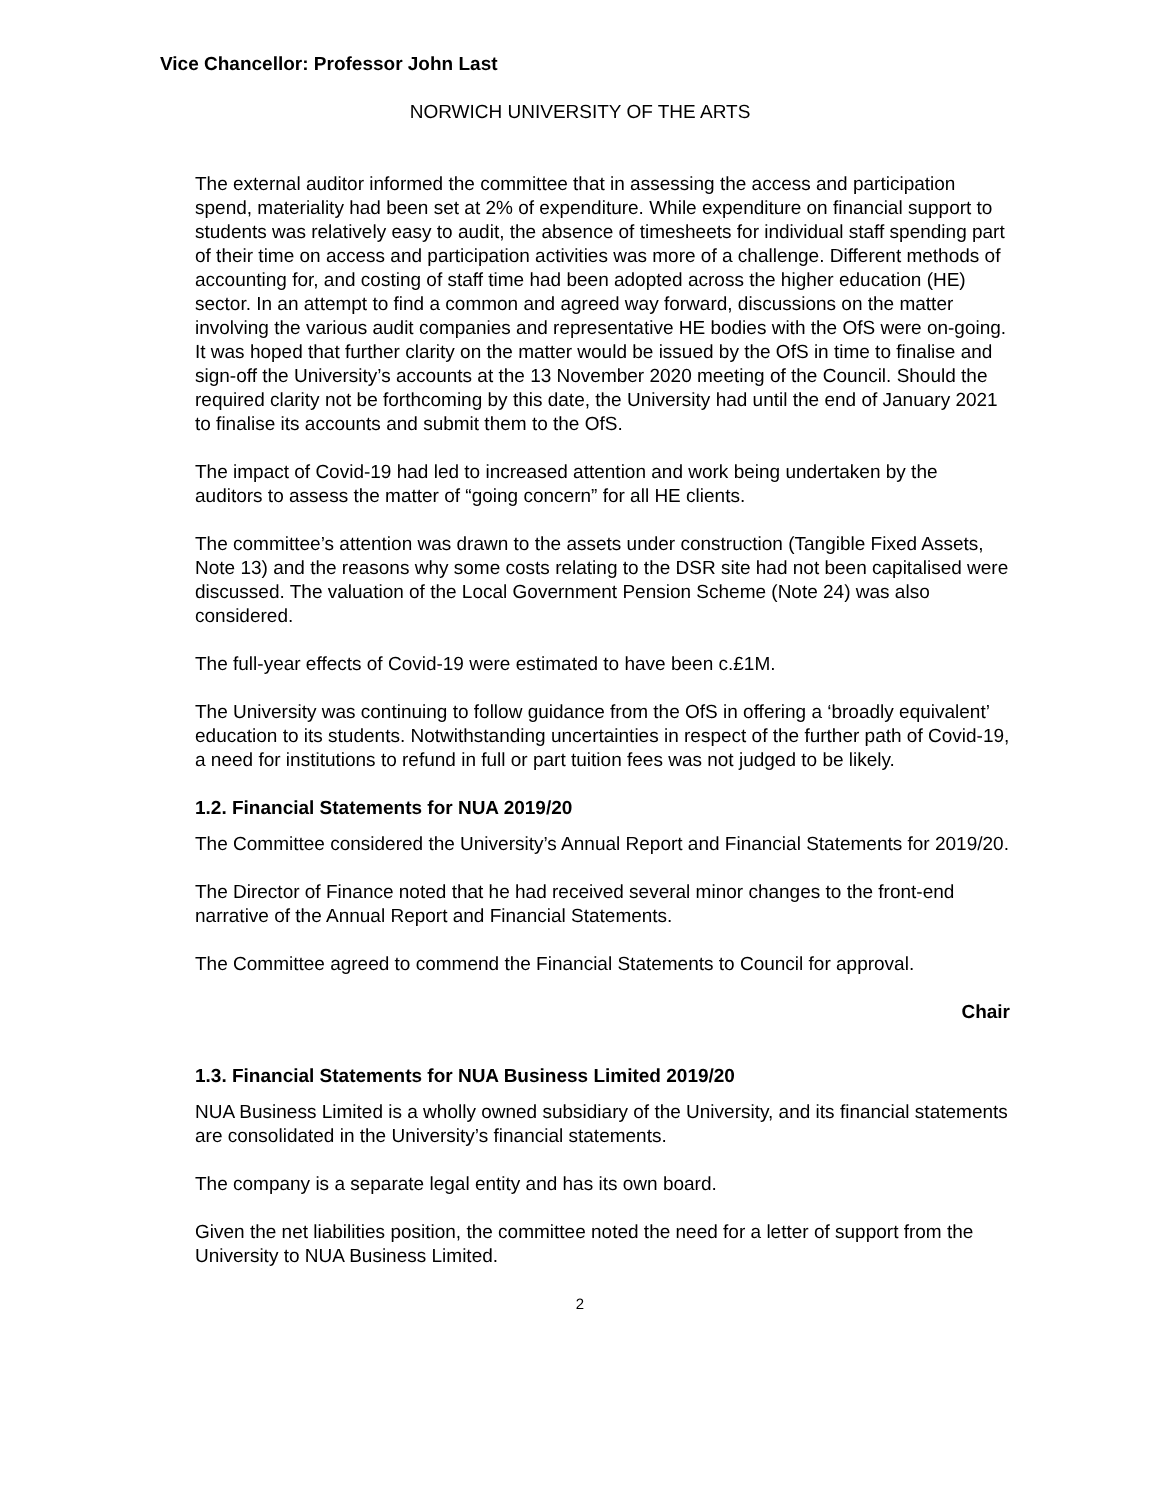Vice Chancellor: Professor John Last
NORWICH UNIVERSITY OF THE ARTS
The external auditor informed the committee that in assessing the access and participation spend, materiality had been set at 2% of expenditure. While expenditure on financial support to students was relatively easy to audit, the absence of timesheets for individual staff spending part of their time on access and participation activities was more of a challenge. Different methods of accounting for, and costing of staff time had been adopted across the higher education (HE) sector. In an attempt to find a common and agreed way forward, discussions on the matter involving the various audit companies and representative HE bodies with the OfS were on-going. It was hoped that further clarity on the matter would be issued by the OfS in time to finalise and sign-off the University’s accounts at the 13 November 2020 meeting of the Council. Should the required clarity not be forthcoming by this date, the University had until the end of January 2021 to finalise its accounts and submit them to the OfS.
The impact of Covid-19 had led to increased attention and work being undertaken by the auditors to assess the matter of “going concern” for all HE clients.
The committee’s attention was drawn to the assets under construction (Tangible Fixed Assets, Note 13) and the reasons why some costs relating to the DSR site had not been capitalised were discussed. The valuation of the Local Government Pension Scheme (Note 24) was also considered.
The full-year effects of Covid-19 were estimated to have been c.£1M.
The University was continuing to follow guidance from the OfS in offering a ‘broadly equivalent’ education to its students. Notwithstanding uncertainties in respect of the further path of Covid-19, a need for institutions to refund in full or part tuition fees was not judged to be likely.
1.2. Financial Statements for NUA 2019/20
The Committee considered the University’s Annual Report and Financial Statements for 2019/20.
The Director of Finance noted that he had received several minor changes to the front-end narrative of the Annual Report and Financial Statements.
The Committee agreed to commend the Financial Statements to Council for approval.
Chair
1.3. Financial Statements for NUA Business Limited 2019/20
NUA Business Limited is a wholly owned subsidiary of the University, and its financial statements are consolidated in the University’s financial statements.
The company is a separate legal entity and has its own board.
Given the net liabilities position, the committee noted the need for a letter of support from the University to NUA Business Limited.
2